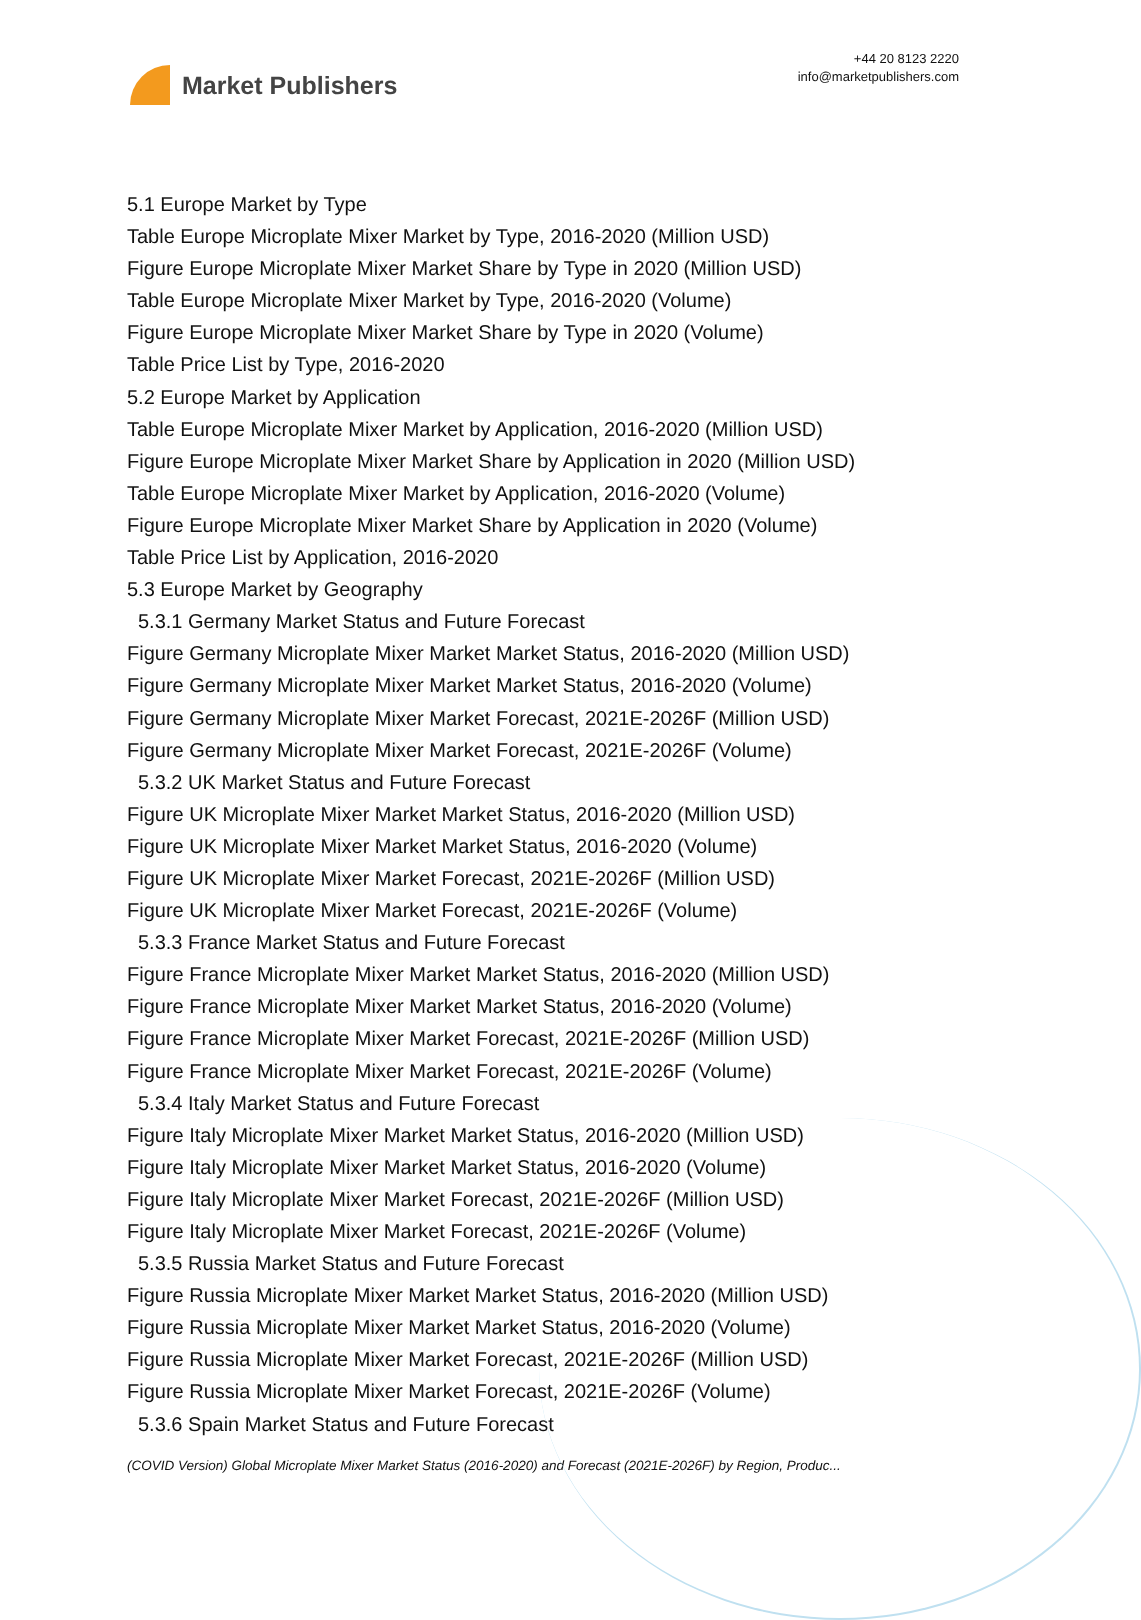Market Publishers
+44 20 8123 2220
info@marketpublishers.com
5.1 Europe Market by Type
Table Europe Microplate Mixer Market by Type, 2016-2020 (Million USD)
Figure Europe Microplate Mixer Market Share by Type in 2020 (Million USD)
Table Europe Microplate Mixer Market by Type, 2016-2020 (Volume)
Figure Europe Microplate Mixer Market Share by Type in 2020 (Volume)
Table Price List by Type, 2016-2020
5.2 Europe Market by Application
Table Europe Microplate Mixer Market by Application, 2016-2020 (Million USD)
Figure Europe Microplate Mixer Market Share by Application in 2020 (Million USD)
Table Europe Microplate Mixer Market by Application, 2016-2020 (Volume)
Figure Europe Microplate Mixer Market Share by Application in 2020 (Volume)
Table Price List by Application, 2016-2020
5.3 Europe Market by Geography
5.3.1 Germany Market Status and Future Forecast
Figure Germany Microplate Mixer Market Market Status, 2016-2020 (Million USD)
Figure Germany Microplate Mixer Market Market Status, 2016-2020 (Volume)
Figure Germany Microplate Mixer Market Forecast, 2021E-2026F (Million USD)
Figure Germany Microplate Mixer Market Forecast, 2021E-2026F (Volume)
5.3.2 UK Market Status and Future Forecast
Figure UK Microplate Mixer Market Market Status, 2016-2020 (Million USD)
Figure UK Microplate Mixer Market Market Status, 2016-2020 (Volume)
Figure UK Microplate Mixer Market Forecast, 2021E-2026F (Million USD)
Figure UK Microplate Mixer Market Forecast, 2021E-2026F (Volume)
5.3.3 France Market Status and Future Forecast
Figure France Microplate Mixer Market Market Status, 2016-2020 (Million USD)
Figure France Microplate Mixer Market Market Status, 2016-2020 (Volume)
Figure France Microplate Mixer Market Forecast, 2021E-2026F (Million USD)
Figure France Microplate Mixer Market Forecast, 2021E-2026F (Volume)
5.3.4 Italy Market Status and Future Forecast
Figure Italy Microplate Mixer Market Market Status, 2016-2020 (Million USD)
Figure Italy Microplate Mixer Market Market Status, 2016-2020 (Volume)
Figure Italy Microplate Mixer Market Forecast, 2021E-2026F (Million USD)
Figure Italy Microplate Mixer Market Forecast, 2021E-2026F (Volume)
5.3.5 Russia Market Status and Future Forecast
Figure Russia Microplate Mixer Market Market Status, 2016-2020 (Million USD)
Figure Russia Microplate Mixer Market Market Status, 2016-2020 (Volume)
Figure Russia Microplate Mixer Market Forecast, 2021E-2026F (Million USD)
Figure Russia Microplate Mixer Market Forecast, 2021E-2026F (Volume)
5.3.6 Spain Market Status and Future Forecast
(COVID Version) Global Microplate Mixer Market Status (2016-2020) and Forecast (2021E-2026F) by Region, Produc...